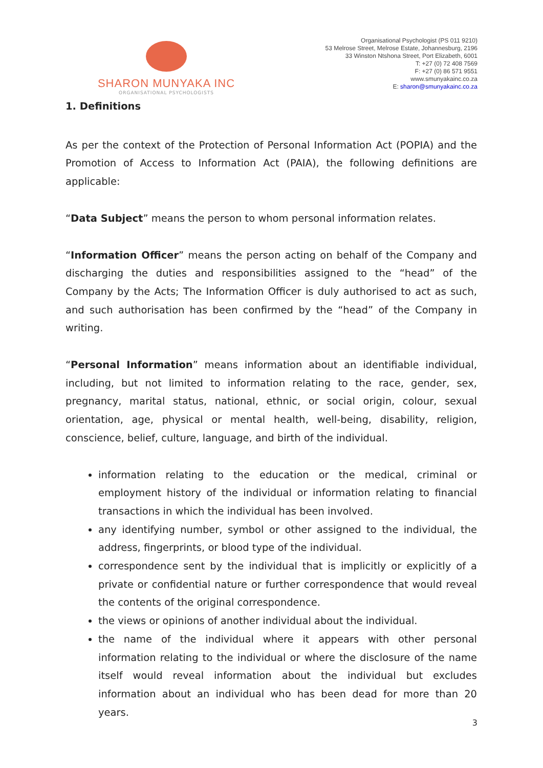SHARON MUNYAKA INC
ORGANISATIONAL PSYCHOLOGISTS
Organisational Psychologist (PS 011 9210)
53 Melrose Street, Melrose Estate, Johannesburg, 2196
33 Winston Ntshona Street, Port Elizabeth, 6001
T: +27 (0) 72 408 7569
F: +27 (0) 86 571 9551
www.smunyakainc.co.za
E: sharon@smunyakainc.co.za
1. Definitions
As per the context of the Protection of Personal Information Act (POPIA) and the Promotion of Access to Information Act (PAIA), the following definitions are applicable:
“Data Subject” means the person to whom personal information relates.
“Information Officer” means the person acting on behalf of the Company and discharging the duties and responsibilities assigned to the “head” of the Company by the Acts; The Information Officer is duly authorised to act as such, and such authorisation has been confirmed by the “head” of the Company in writing.
“Personal Information” means information about an identifiable individual, including, but not limited to information relating to the race, gender, sex, pregnancy, marital status, national, ethnic, or social origin, colour, sexual orientation, age, physical or mental health, well-being, disability, religion, conscience, belief, culture, language, and birth of the individual.
information relating to the education or the medical, criminal or employment history of the individual or information relating to financial transactions in which the individual has been involved.
any identifying number, symbol or other assigned to the individual, the address, fingerprints, or blood type of the individual.
correspondence sent by the individual that is implicitly or explicitly of a private or confidential nature or further correspondence that would reveal the contents of the original correspondence.
the views or opinions of another individual about the individual.
the name of the individual where it appears with other personal information relating to the individual or where the disclosure of the name itself would reveal information about the individual but excludes information about an individual who has been dead for more than 20 years.
3